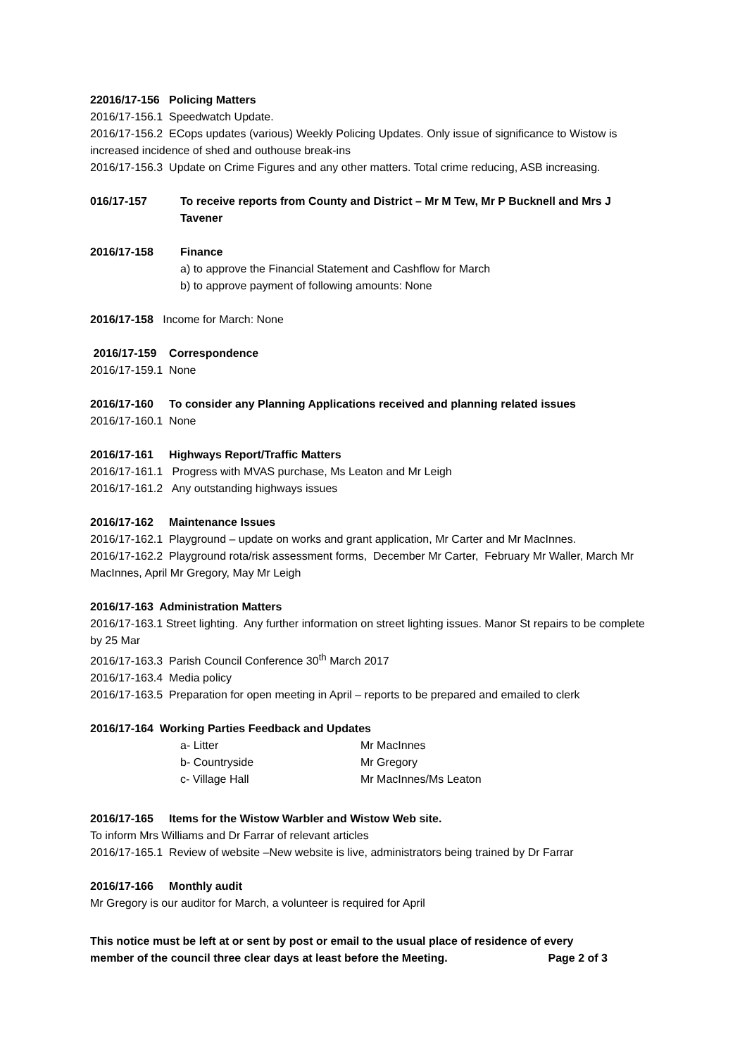22016/17-156 Policing Matters
2016/17-156.1 Speedwatch Update.
2016/17-156.2 ECops updates (various) Weekly Policing Updates. Only issue of significance to Wistow is increased incidence of shed and outhouse break-ins
2016/17-156.3 Update on Crime Figures and any other matters. Total crime reducing, ASB increasing.
016/17-157 To receive reports from County and District – Mr M Tew, Mr P Bucknell and Mrs J Tavener
2016/17-158 Finance
a) to approve the Financial Statement and Cashflow for March
b) to approve payment of following amounts: None
2016/17-158 Income for March: None
2016/17-159 Correspondence
2016/17-159.1 None
2016/17-160 To consider any Planning Applications received and planning related issues
2016/17-160.1 None
2016/17-161 Highways Report/Traffic Matters
2016/17-161.1 Progress with MVAS purchase, Ms Leaton and Mr Leigh
2016/17-161.2 Any outstanding highways issues
2016/17-162 Maintenance Issues
2016/17-162.1 Playground – update on works and grant application, Mr Carter and Mr MacInnes.
2016/17-162.2 Playground rota/risk assessment forms, December Mr Carter, February Mr Waller, March Mr MacInnes, April Mr Gregory, May Mr Leigh
2016/17-163 Administration Matters
2016/17-163.1 Street lighting. Any further information on street lighting issues. Manor St repairs to be complete by 25 Mar
2016/17-163.3 Parish Council Conference 30<sup>th</sup> March 2017
2016/17-163.4 Media policy
2016/17-163.5 Preparation for open meeting in April – reports to be prepared and emailed to clerk
2016/17-164 Working Parties Feedback and Updates
a- Litter Mr MacInnes b- Countryside Mr Gregory c- Village Hall Mr MacInnes/Ms Leaton
2016/17-165 Items for the Wistow Warbler and Wistow Web site.
To inform Mrs Williams and Dr Farrar of relevant articles
2016/17-165.1 Review of website –New website is live, administrators being trained by Dr Farrar
2016/17-166 Monthly audit
Mr Gregory is our auditor for March, a volunteer is required for April
This notice must be left at or sent by post or email to the usual place of residence of every
member of the council three clear days at least before the Meeting. Page 2 of 3